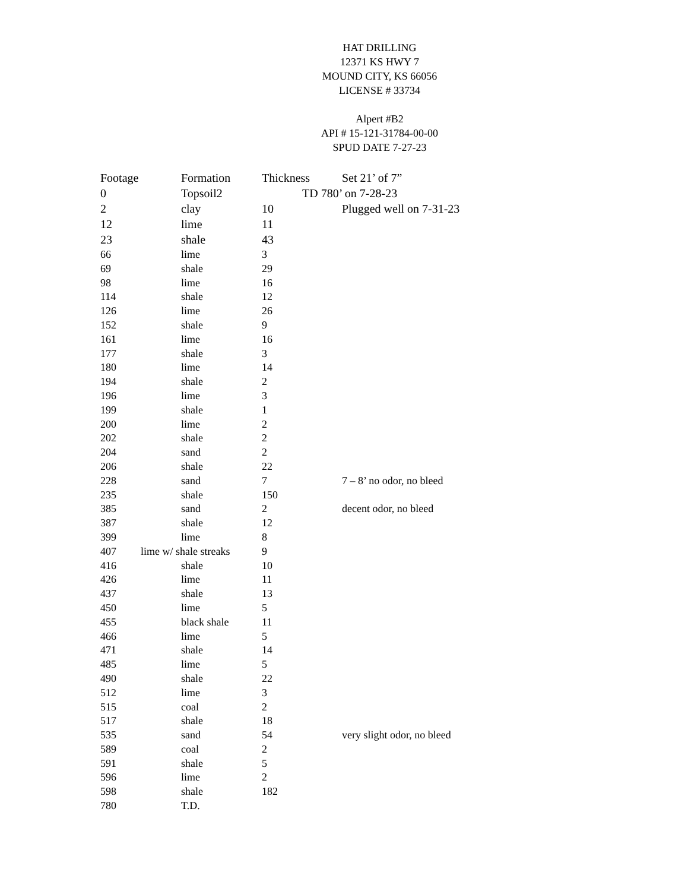HAT DRILLING
12371 KS HWY 7
MOUND CITY, KS 66056
LICENSE # 33734
Alpert #B2
API # 15-121-31784-00-00
SPUD DATE 7-27-23
| Footage | Formation | Thickness | Set 21’ of 7” |
| --- | --- | --- | --- |
| 0 | Topsoil2 | TD 780’ on 7-28-23 | |
| 2 | clay | 10 | Plugged well on 7-31-23 |
| 12 | lime | 11 | |
| 23 | shale | 43 | |
| 66 | lime | 3 | |
| 69 | shale | 29 | |
| 98 | lime | 16 | |
| 114 | shale | 12 | |
| 126 | lime | 26 | |
| 152 | shale | 9 | |
| 161 | lime | 16 | |
| 177 | shale | 3 | |
| 180 | lime | 14 | |
| 194 | shale | 2 | |
| 196 | lime | 3 | |
| 199 | shale | 1 | |
| 200 | lime | 2 | |
| 202 | shale | 2 | |
| 204 | sand | 2 | |
| 206 | shale | 22 | |
| 228 | sand | 7 | 7 – 8’ no odor, no bleed |
| 235 | shale | 150 | |
| 385 | sand | 2 | decent odor, no bleed |
| 387 | shale | 12 | |
| 399 | lime | 8 | |
| 407 | lime w/ shale streaks | 9 | |
| 416 | shale | 10 | |
| 426 | lime | 11 | |
| 437 | shale | 13 | |
| 450 | lime | 5 | |
| 455 | black shale | 11 | |
| 466 | lime | 5 | |
| 471 | shale | 14 | |
| 485 | lime | 5 | |
| 490 | shale | 22 | |
| 512 | lime | 3 | |
| 515 | coal | 2 | |
| 517 | shale | 18 | |
| 535 | sand | 54 | very slight odor, no bleed |
| 589 | coal | 2 | |
| 591 | shale | 5 | |
| 596 | lime | 2 | |
| 598 | shale | 182 | |
| 780 | T.D. | | |